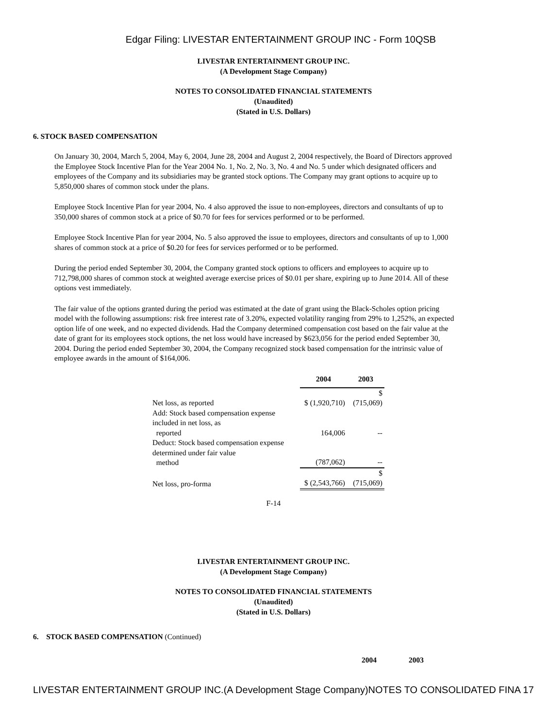Edgar Filing: LIVESTAR ENTERTAINMENT GROUP INC - Form 10QSB
LIVESTAR ENTERTAINMENT GROUP INC.
(A Development Stage Company)
NOTES TO CONSOLIDATED FINANCIAL STATEMENTS
(Unaudited)
(Stated in U.S. Dollars)
6. STOCK BASED COMPENSATION
On January 30, 2004, March 5, 2004, May 6, 2004, June 28, 2004 and August 2, 2004 respectively, the Board of Directors approved the Employee Stock Incentive Plan for the Year 2004 No. 1, No. 2, No. 3, No. 4 and No. 5 under which designated officers and employees of the Company and its subsidiaries may be granted stock options. The Company may grant options to acquire up to 5,850,000 shares of common stock under the plans.
Employee Stock Incentive Plan for year 2004, No. 4 also approved the issue to non-employees, directors and consultants of up to 350,000 shares of common stock at a price of $0.70 for fees for services performed or to be performed.
Employee Stock Incentive Plan for year 2004, No. 5 also approved the issue to employees, directors and consultants of up to 1,000 shares of common stock at a price of $0.20 for fees for services performed or to be performed.
During the period ended September 30, 2004, the Company granted stock options to officers and employees to acquire up to 712,798,000 shares of common stock at weighted average exercise prices of $0.01 per share, expiring up to June 2014. All of these options vest immediately.
The fair value of the options granted during the period was estimated at the date of grant using the Black-Scholes option pricing model with the following assumptions: risk free interest rate of 3.20%, expected volatility ranging from 29% to 1,252%, an expected option life of one week, and no expected dividends. Had the Company determined compensation cost based on the fair value at the date of grant for its employees stock options, the net loss would have increased by $623,056 for the period ended September 30, 2004. During the period ended September 30, 2004, the Company recognized stock based compensation for the intrinsic value of employee awards in the amount of $164,006.
| | 2004 | 2003 |
| Net loss, as reported | $ (1,920,710) | $ (715,069) |
| Add: Stock based compensation expense included in net loss, as reported | 164,006 | -- |
| Deduct: Stock based compensation expense determined under fair value method | (787,062) | -- |
| Net loss, pro-forma | $ (2,543,766) | $ (715,069) |
F-14
LIVESTAR ENTERTAINMENT GROUP INC.
(A Development Stage Company)
NOTES TO CONSOLIDATED FINANCIAL STATEMENTS
(Unaudited)
(Stated in U.S. Dollars)
6. STOCK BASED COMPENSATION (Continued)
2004 2003
LIVESTAR ENTERTAINMENT GROUP INC.(A Development Stage Company)NOTES TO CONSOLIDATED FINA 17